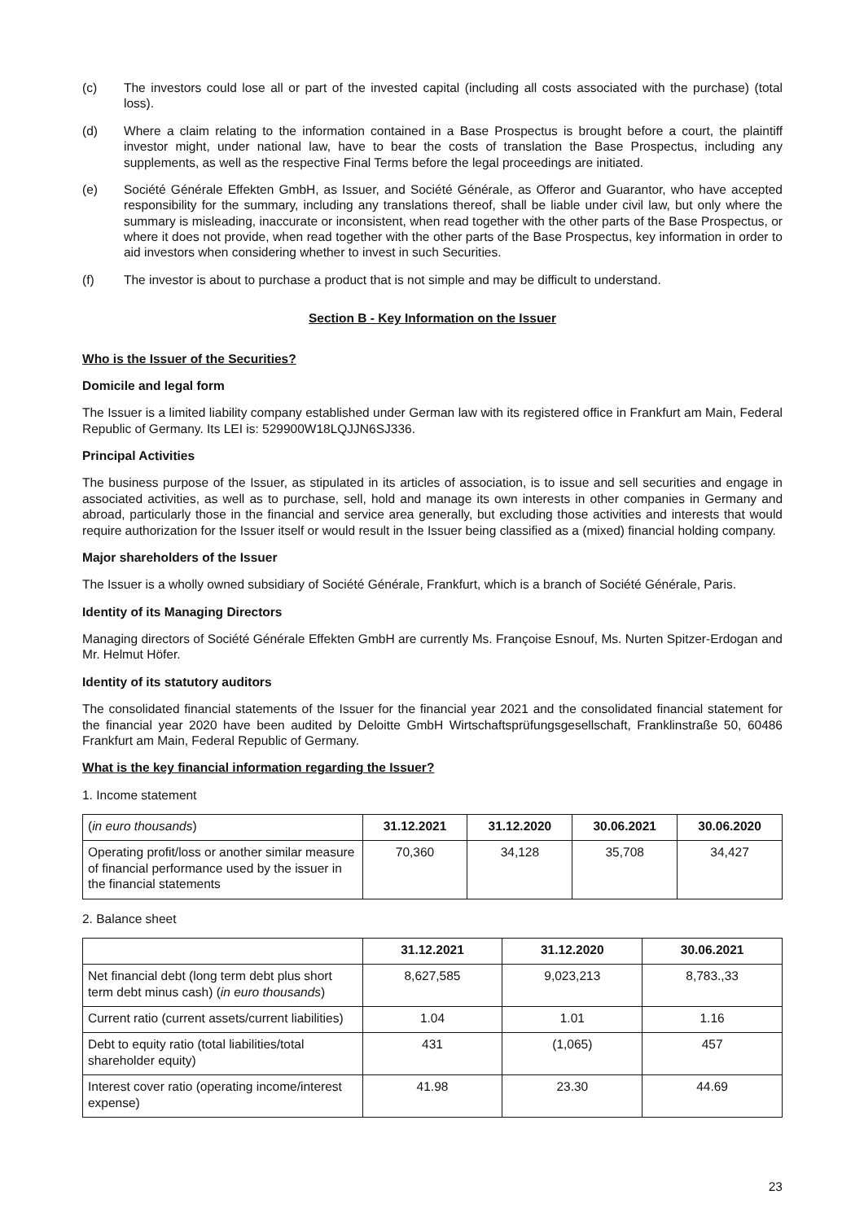(c) The investors could lose all or part of the invested capital (including all costs associated with the purchase) (total loss).
(d) Where a claim relating to the information contained in a Base Prospectus is brought before a court, the plaintiff investor might, under national law, have to bear the costs of translation the Base Prospectus, including any supplements, as well as the respective Final Terms before the legal proceedings are initiated.
(e) Société Générale Effekten GmbH, as Issuer, and Société Générale, as Offeror and Guarantor, who have accepted responsibility for the summary, including any translations thereof, shall be liable under civil law, but only where the summary is misleading, inaccurate or inconsistent, when read together with the other parts of the Base Prospectus, or where it does not provide, when read together with the other parts of the Base Prospectus, key information in order to aid investors when considering whether to invest in such Securities.
(f) The investor is about to purchase a product that is not simple and may be difficult to understand.
Section B - Key Information on the Issuer
Who is the Issuer of the Securities?
Domicile and legal form
The Issuer is a limited liability company established under German law with its registered office in Frankfurt am Main, Federal Republic of Germany. Its LEI is: 529900W18LQJJN6SJ336.
Principal Activities
The business purpose of the Issuer, as stipulated in its articles of association, is to issue and sell securities and engage in associated activities, as well as to purchase, sell, hold and manage its own interests in other companies in Germany and abroad, particularly those in the financial and service area generally, but excluding those activities and interests that would require authorization for the Issuer itself or would result in the Issuer being classified as a (mixed) financial holding company.
Major shareholders of the Issuer
The Issuer is a wholly owned subsidiary of Société Générale, Frankfurt, which is a branch of Société Générale, Paris.
Identity of its Managing Directors
Managing directors of Société Générale Effekten GmbH are currently Ms. Françoise Esnouf, Ms. Nurten Spitzer-Erdogan and Mr. Helmut Höfer.
Identity of its statutory auditors
The consolidated financial statements of the Issuer for the financial year 2021 and the consolidated financial statement for the financial year 2020 have been audited by Deloitte GmbH Wirtschaftsprüfungsgesellschaft, Franklinstraße 50, 60486 Frankfurt am Main, Federal Republic of Germany.
What is the key financial information regarding the Issuer?
1. Income statement
| ( in euro thousands ) | 31.12.2021 | 31.12.2020 | 30.06.2021 | 30.06.2020 |
| Operating profit/loss or another similar measure of financial performance used by the issuer in the financial statements | 70,360 | 34,128 | 35,708 | 34,427 |
2. Balance sheet
| | 31.12.2021 | 31.12.2020 | 30.06.2021 |
| Net financial debt (long term debt plus short term debt minus cash) ( in euro thousands ) | 8,627,585 | 9,023,213 | 8,783.,33 |
| Current ratio (current assets/current liabilities) | 1.04 | 1.01 | 1.16 |
| Debt to equity ratio (total liabilities/total shareholder equity) | 431 | (1,065) | 457 |
| Interest cover ratio (operating income/interest expense) | 41.98 | 23.30 | 44.69 |
23